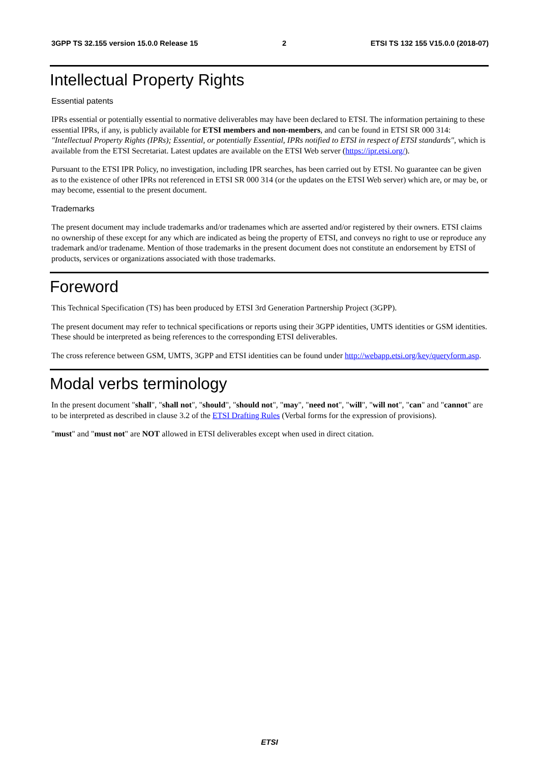3GPP TS 32.155 version 15.0.0 Release 15 2 ETSI TS 132 155 V15.0.0 (2018-07)
Intellectual Property Rights
Essential patents
IPRs essential or potentially essential to normative deliverables may have been declared to ETSI. The information pertaining to these essential IPRs, if any, is publicly available for ETSI members and non-members, and can be found in ETSI SR 000 314: "Intellectual Property Rights (IPRs); Essential, or potentially Essential, IPRs notified to ETSI in respect of ETSI standards", which is available from the ETSI Secretariat. Latest updates are available on the ETSI Web server (https://ipr.etsi.org/).
Pursuant to the ETSI IPR Policy, no investigation, including IPR searches, has been carried out by ETSI. No guarantee can be given as to the existence of other IPRs not referenced in ETSI SR 000 314 (or the updates on the ETSI Web server) which are, or may be, or may become, essential to the present document.
Trademarks
The present document may include trademarks and/or tradenames which are asserted and/or registered by their owners. ETSI claims no ownership of these except for any which are indicated as being the property of ETSI, and conveys no right to use or reproduce any trademark and/or tradename. Mention of those trademarks in the present document does not constitute an endorsement by ETSI of products, services or organizations associated with those trademarks.
Foreword
This Technical Specification (TS) has been produced by ETSI 3rd Generation Partnership Project (3GPP).
The present document may refer to technical specifications or reports using their 3GPP identities, UMTS identities or GSM identities. These should be interpreted as being references to the corresponding ETSI deliverables.
The cross reference between GSM, UMTS, 3GPP and ETSI identities can be found under http://webapp.etsi.org/key/queryform.asp.
Modal verbs terminology
In the present document "shall", "shall not", "should", "should not", "may", "need not", "will", "will not", "can" and "cannot" are to be interpreted as described in clause 3.2 of the ETSI Drafting Rules (Verbal forms for the expression of provisions).
"must" and "must not" are NOT allowed in ETSI deliverables except when used in direct citation.
ETSI